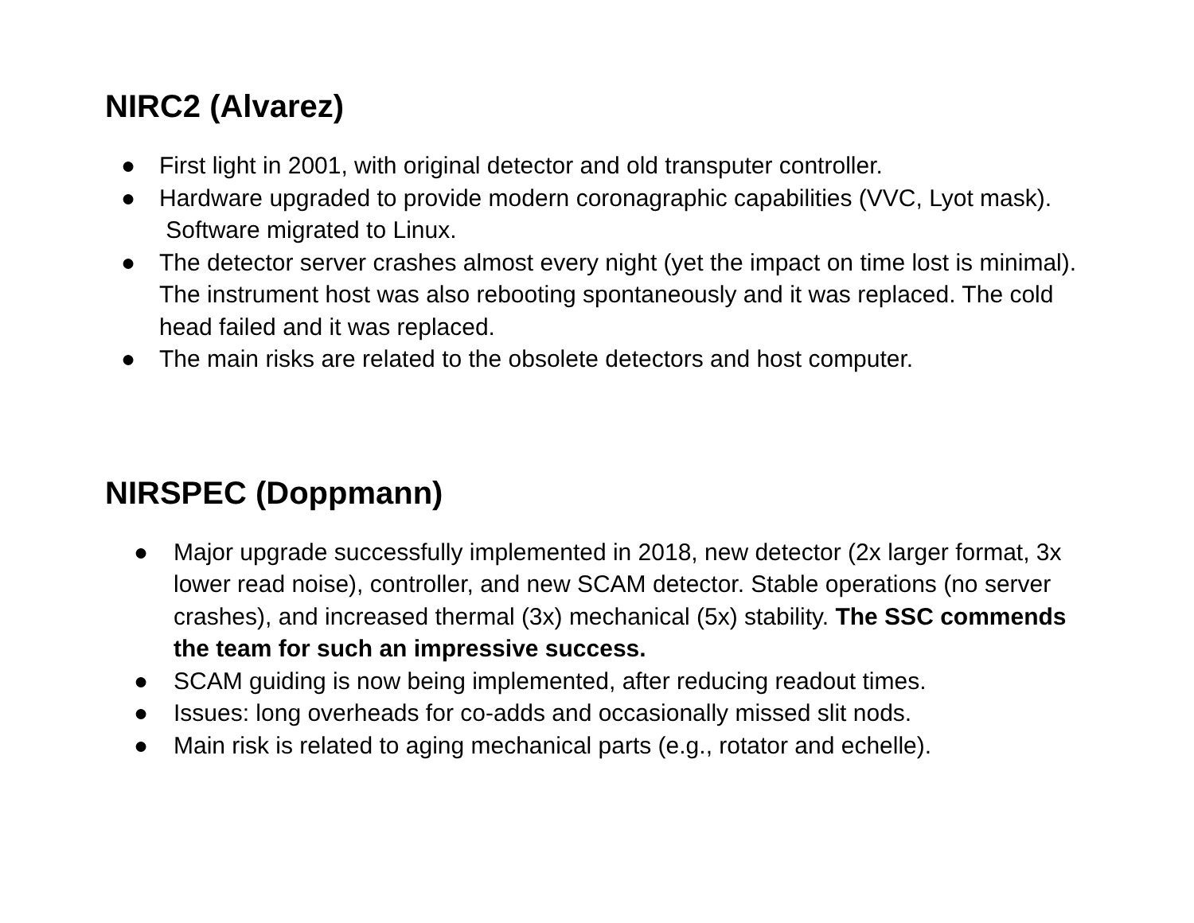NIRC2 (Alvarez)
● First light in 2001, with original detector and old transputer controller.
● Hardware upgraded to provide modern coronagraphic capabilities (VVC, Lyot mask). Software migrated to Linux.
● The detector server crashes almost every night (yet the impact on time lost is minimal). The instrument host was also rebooting spontaneously and it was replaced. The cold head failed and it was replaced.
● The main risks are related to the obsolete detectors and host computer.
NIRSPEC (Doppmann)
● Major upgrade successfully implemented in 2018, new detector (2x larger format, 3x lower read noise), controller, and new SCAM detector. Stable operations (no server crashes), and increased thermal (3x) mechanical (5x) stability. The SSC commends the team for such an impressive success.
● SCAM guiding is now being implemented, after reducing readout times.
● Issues: long overheads for co-adds and occasionally missed slit nods.
● Main risk is related to aging mechanical parts (e.g., rotator and echelle).